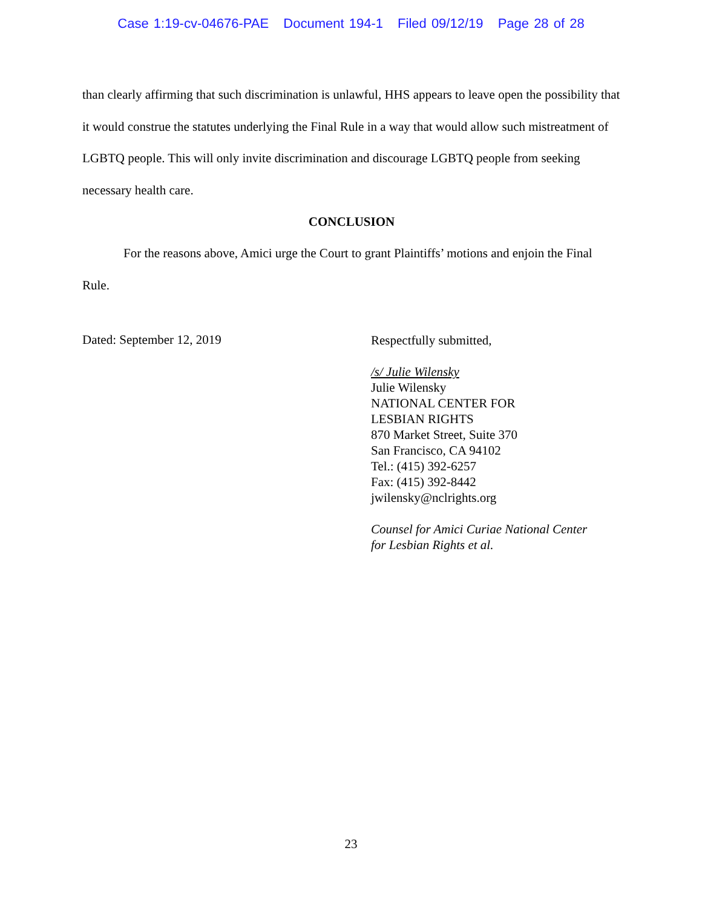Case 1:19-cv-04676-PAE Document 194-1 Filed 09/12/19 Page 28 of 28
than clearly affirming that such discrimination is unlawful, HHS appears to leave open the possibility that it would construe the statutes underlying the Final Rule in a way that would allow such mistreatment of LGBTQ people. This will only invite discrimination and discourage LGBTQ people from seeking necessary health care.
CONCLUSION
For the reasons above, Amici urge the Court to grant Plaintiffs’ motions and enjoin the Final Rule.
Dated: September 12, 2019
Respectfully submitted,
/s/ Julie Wilensky
Julie Wilensky
NATIONAL CENTER FOR
LESBIAN RIGHTS
870 Market Street, Suite 370
San Francisco, CA 94102
Tel.: (415) 392-6257
Fax: (415) 392-8442
jwilensky@nclrights.org
Counsel for Amici Curiae National Center
for Lesbian Rights et al.
23